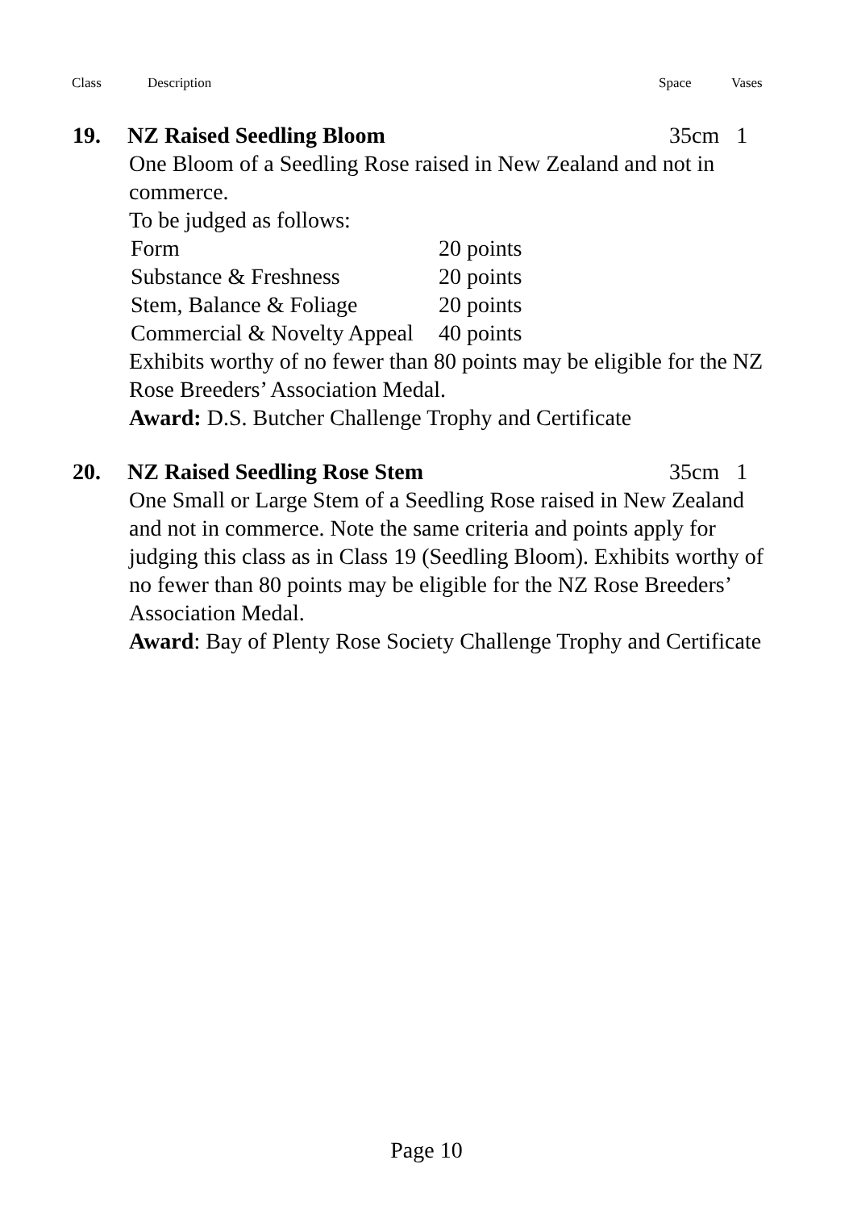Class Description Space Vases
19. NZ Raised Seedling Bloom 35cm 1
One Bloom of a Seedling Rose raised in New Zealand and not in commerce.
To be judged as follows:
| Form | 20 points |
| Substance & Freshness | 20 points |
| Stem, Balance & Foliage | 20 points |
| Commercial & Novelty Appeal | 40 points |
Exhibits worthy of no fewer than 80 points may be eligible for the NZ Rose Breeders’ Association Medal.
Award: D.S. Butcher Challenge Trophy and Certificate
20. NZ Raised Seedling Rose Stem 35cm 1
One Small or Large Stem of a Seedling Rose raised in New Zealand and not in commerce. Note the same criteria and points apply for judging this class as in Class 19 (Seedling Bloom). Exhibits worthy of no fewer than 80 points may be eligible for the NZ Rose Breeders’ Association Medal.
Award: Bay of Plenty Rose Society Challenge Trophy and Certificate
Page 10